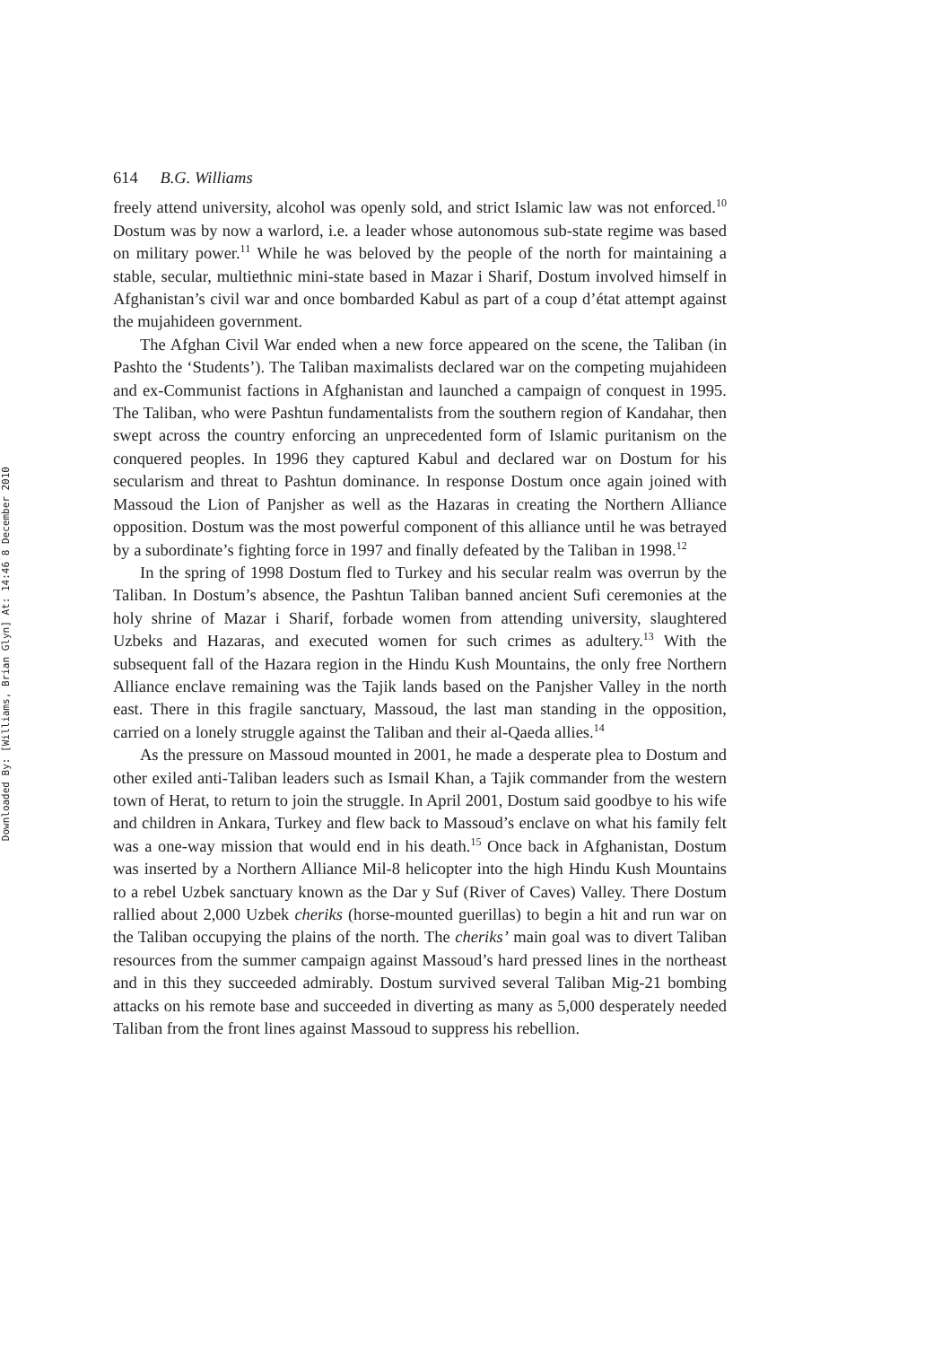Downloaded By: [Williams, Brian Glyn] At: 14:46 8 December 2010
614 B.G. Williams
freely attend university, alcohol was openly sold, and strict Islamic law was not enforced.<sup>10</sup> Dostum was by now a warlord, i.e. a leader whose autonomous sub-state regime was based on military power.<sup>11</sup> While he was beloved by the people of the north for maintaining a stable, secular, multiethnic mini-state based in Mazar i Sharif, Dostum involved himself in Afghanistan’s civil war and once bombarded Kabul as part of a coup d’état attempt against the mujahideen government.
The Afghan Civil War ended when a new force appeared on the scene, the Taliban (in Pashto the ‘Students’). The Taliban maximalists declared war on the competing mujahideen and ex-Communist factions in Afghanistan and launched a campaign of conquest in 1995. The Taliban, who were Pashtun fundamentalists from the southern region of Kandahar, then swept across the country enforcing an unprecedented form of Islamic puritanism on the conquered peoples. In 1996 they captured Kabul and declared war on Dostum for his secularism and threat to Pashtun dominance. In response Dostum once again joined with Massoud the Lion of Panjsher as well as the Hazaras in creating the Northern Alliance opposition. Dostum was the most powerful component of this alliance until he was betrayed by a subordinate’s fighting force in 1997 and finally defeated by the Taliban in 1998.<sup>12</sup>
In the spring of 1998 Dostum fled to Turkey and his secular realm was overrun by the Taliban. In Dostum’s absence, the Pashtun Taliban banned ancient Sufi ceremonies at the holy shrine of Mazar i Sharif, forbade women from attending university, slaughtered Uzbeks and Hazaras, and executed women for such crimes as adultery.<sup>13</sup> With the subsequent fall of the Hazara region in the Hindu Kush Mountains, the only free Northern Alliance enclave remaining was the Tajik lands based on the Panjsher Valley in the north east. There in this fragile sanctuary, Massoud, the last man standing in the opposition, carried on a lonely struggle against the Taliban and their al-Qaeda allies.<sup>14</sup>
As the pressure on Massoud mounted in 2001, he made a desperate plea to Dostum and other exiled anti-Taliban leaders such as Ismail Khan, a Tajik commander from the western town of Herat, to return to join the struggle. In April 2001, Dostum said goodbye to his wife and children in Ankara, Turkey and flew back to Massoud’s enclave on what his family felt was a one-way mission that would end in his death.<sup>15</sup> Once back in Afghanistan, Dostum was inserted by a Northern Alliance Mil-8 helicopter into the high Hindu Kush Mountains to a rebel Uzbek sanctuary known as the Dar y Suf (River of Caves) Valley. There Dostum rallied about 2,000 Uzbek cheriks (horse-mounted guerillas) to begin a hit and run war on the Taliban occupying the plains of the north. The cheriks’ main goal was to divert Taliban resources from the summer campaign against Massoud’s hard pressed lines in the northeast and in this they succeeded admirably. Dostum survived several Taliban Mig-21 bombing attacks on his remote base and succeeded in diverting as many as 5,000 desperately needed Taliban from the front lines against Massoud to suppress his rebellion.